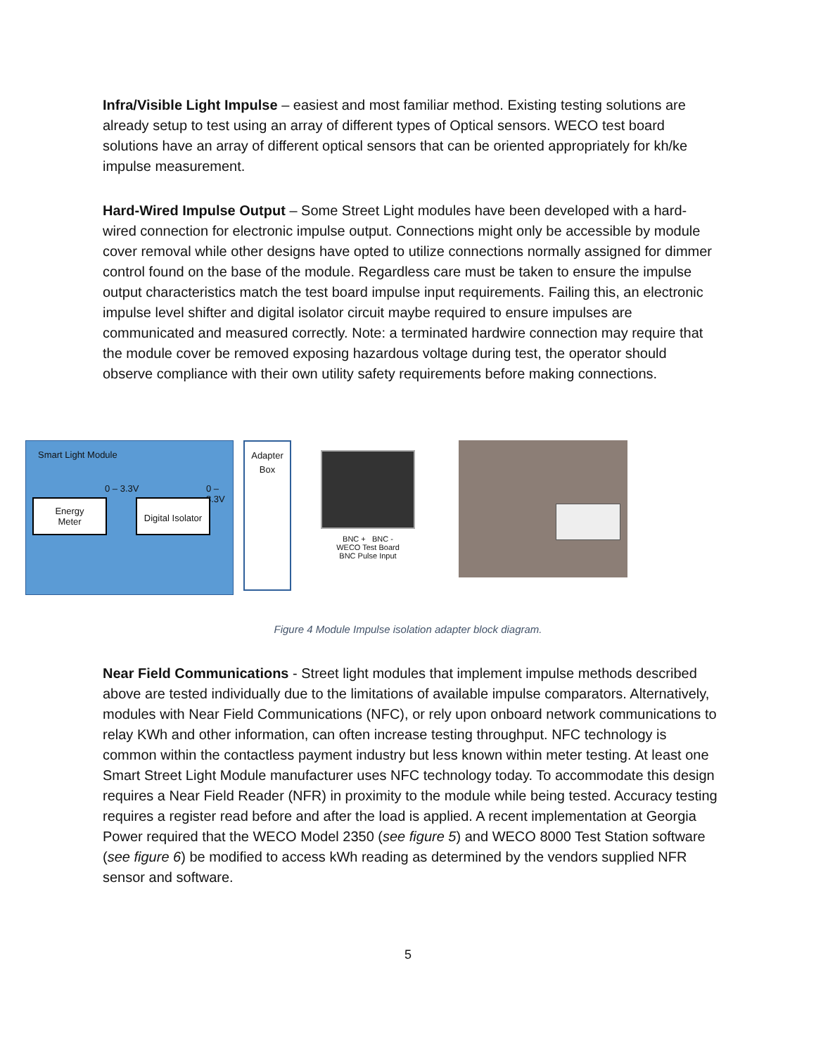Infra/Visible Light Impulse – easiest and most familiar method. Existing testing solutions are already setup to test using an array of different types of Optical sensors. WECO test board solutions have an array of different optical sensors that can be oriented appropriately for kh/ke impulse measurement.
Hard-Wired Impulse Output – Some Street Light modules have been developed with a hard-wired connection for electronic impulse output. Connections might only be accessible by module cover removal while other designs have opted to utilize connections normally assigned for dimmer control found on the base of the module. Regardless care must be taken to ensure the impulse output characteristics match the test board impulse input requirements. Failing this, an electronic impulse level shifter and digital isolator circuit maybe required to ensure impulses are communicated and measured correctly. Note: a terminated hardwire connection may require that the module cover be removed exposing hazardous voltage during test, the operator should observe compliance with their own utility safety requirements before making connections.
Smart Light Module
0 – 3.3V 0 – 3.3V
Energy
Meter
Digital Isolator
Adapter
Box
BNC + BNC -
WECO Test Board
BNC Pulse Input
Figure 4 Module Impulse isolation adapter block diagram.
Near Field Communications - Street light modules that implement impulse methods described above are tested individually due to the limitations of available impulse comparators. Alternatively, modules with Near Field Communications (NFC), or rely upon onboard network communications to relay KWh and other information, can often increase testing throughput. NFC technology is common within the contactless payment industry but less known within meter testing. At least one Smart Street Light Module manufacturer uses NFC technology today. To accommodate this design requires a Near Field Reader (NFR) in proximity to the module while being tested. Accuracy testing requires a register read before and after the load is applied. A recent implementation at Georgia Power required that the WECO Model 2350 (see figure 5) and WECO 8000 Test Station software (see figure 6) be modified to access kWh reading as determined by the vendors supplied NFR sensor and software.
5